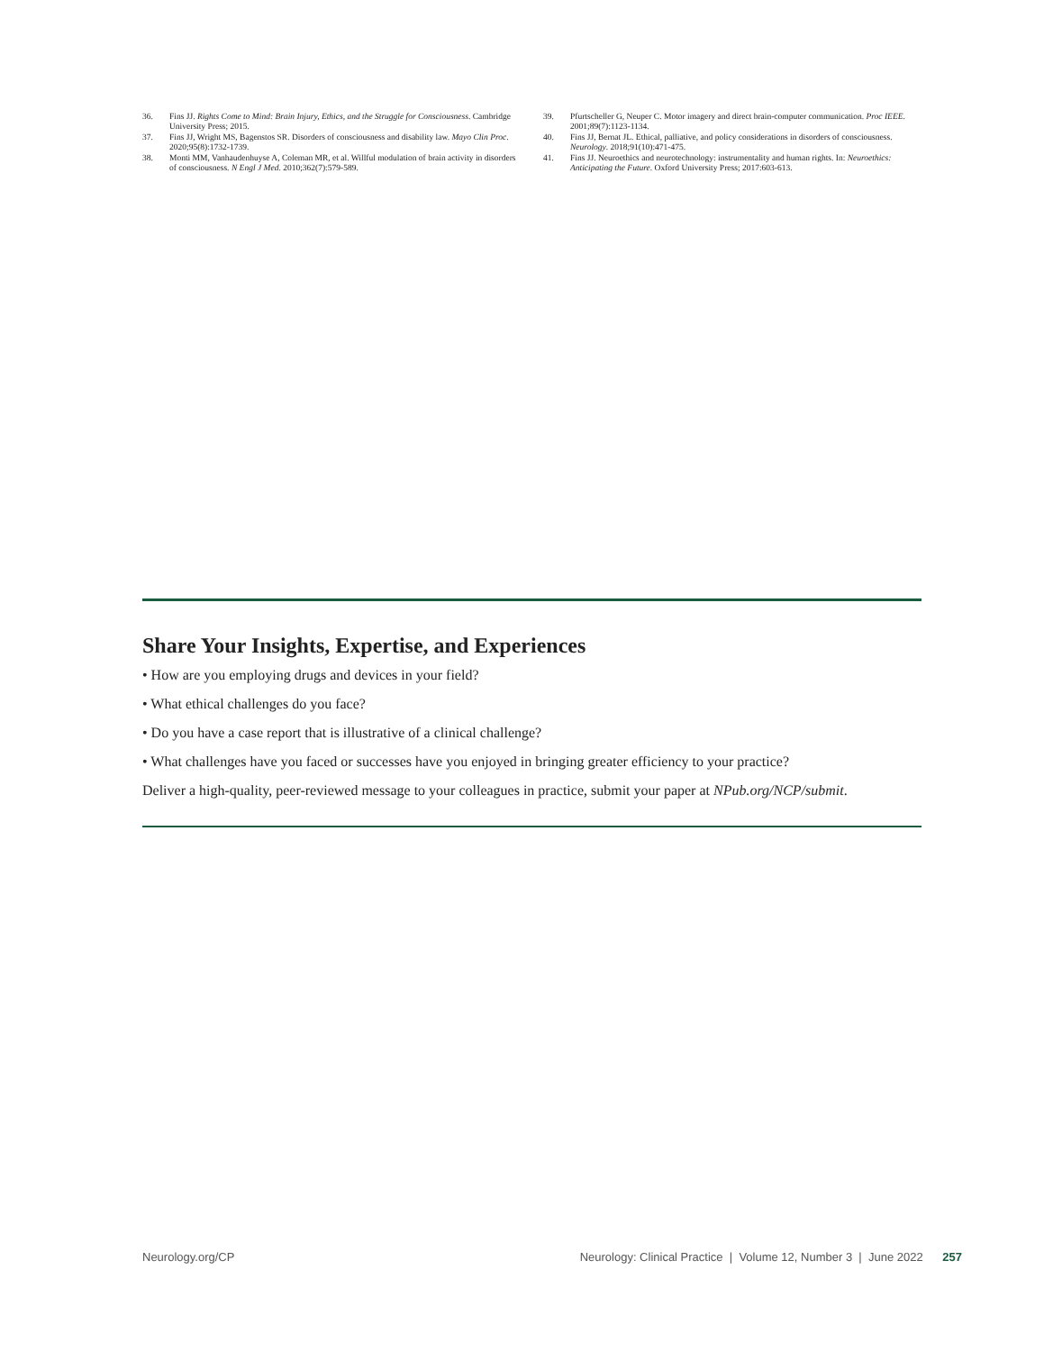36. Fins JJ. Rights Come to Mind: Brain Injury, Ethics, and the Struggle for Consciousness. Cambridge University Press; 2015.
37. Fins JJ, Wright MS, Bagenstos SR. Disorders of consciousness and disability law. Mayo Clin Proc. 2020;95(8):1732-1739.
38. Monti MM, Vanhaudenhuyse A, Coleman MR, et al. Willful modulation of brain activity in disorders of consciousness. N Engl J Med. 2010;362(7):579-589.
39. Pfurtscheller G, Neuper C. Motor imagery and direct brain-computer communication. Proc IEEE. 2001;89(7):1123-1134.
40. Fins JJ, Bernat JL. Ethical, palliative, and policy considerations in disorders of consciousness. Neurology. 2018;91(10):471-475.
41. Fins JJ. Neuroethics and neurotechnology: instrumentality and human rights. In: Neuroethics: Anticipating the Future. Oxford University Press; 2017:603-613.
Share Your Insights, Expertise, and Experiences
• How are you employing drugs and devices in your field?
• What ethical challenges do you face?
• Do you have a case report that is illustrative of a clinical challenge?
• What challenges have you faced or successes have you enjoyed in bringing greater efficiency to your practice?
Deliver a high-quality, peer-reviewed message to your colleagues in practice, submit your paper at NPub.org/NCP/submit.
Neurology.org/CP Neurology: Clinical Practice | Volume 12, Number 3 | June 2022 257